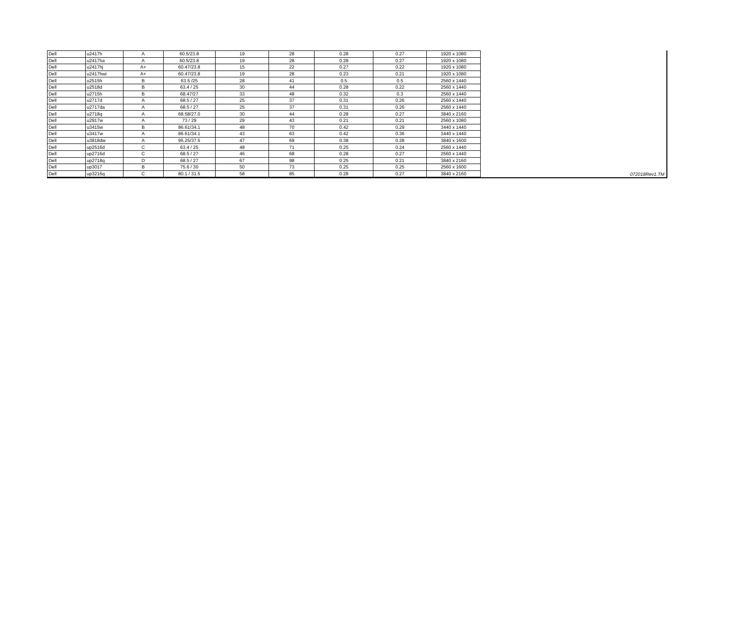| Dell | u2417h | A | 60.5/23.8 | 19 | 28 | 0.28 | 0.27 | 1920 x 1080 |
| Dell | u2417ha | A | 60.5/23.8 | 19 | 28 | 0.28 | 0.27 | 1920 x 1080 |
| Dell | u2417hj | A+ | 60.47/23.8 | 15 | 22 | 0.27 | 0.22 | 1920 x 1080 |
| Dell | u2417hwi | A+ | 60.47/23.8 | 19 | 28 | 0.23 | 0.21 | 1920 x 1080 |
| Dell | u2515h | B | 63.5 /25 | 28 | 41 | 0.5 | 0.5 | 2560 x 1440 |
| Dell | u2518d | B | 63.4 / 25 | 30 | 44 | 0.28 | 0.22 | 2560 x 1440 |
| Dell | u2715h | B | 68.47/27 | 33 | 48 | 0.32 | 0.3 | 2560 x 1440 |
| Dell | u2717d | A | 68.5 / 27 | 25 | 37 | 0.31 | 0.26 | 2560 x 1440 |
| Dell | u2717da | A | 68.5 / 27 | 25 | 37 | 0.31 | 0.26 | 2560 x 1440 |
| Dell | u2718q | A | 68.58/27.0 | 30 | 44 | 0.28 | 0.27 | 3840 x 2160 |
| Dell | u2917w | A | 73 / 29 | 29 | 43 | 0.21 | 0.21 | 2560 x 1080 |
| Dell | u3415w | B | 86.61/34.1 | 48 | 70 | 0.42 | 0.29 | 3440 x 1440 |
| Dell | u3417w | A | 86.61/34.1 | 43 | 63 | 0.42 | 0.36 | 3440 x 1440 |
| Dell | u3818dw | A | 95.25/37.5 | 47 | 69 | 0.38 | 0.28 | 3840 x 1600 |
| Dell | up2516d | C | 63.4 / 25 | 48 | 71 | 0.25 | 0.24 | 2560 x 1440 |
| Dell | up2716d | C | 68.5 / 27 | 46 | 68 | 0.28 | 0.27 | 2560 x 1440 |
| Dell | up2718q | D | 68.5 / 27 | 67 | 98 | 0.25 | 0.21 | 3840 x 2160 |
| Dell | up3017 | B | 75.6 / 30 | 50 | 73 | 0.25 | 0.25 | 2560 x 1600 |
| Dell | up3216q | C | 80.1 / 31.5 | 58 | 85 | 0.28 | 0.27 | 3840 x 2160 |
072018Rev1.TM